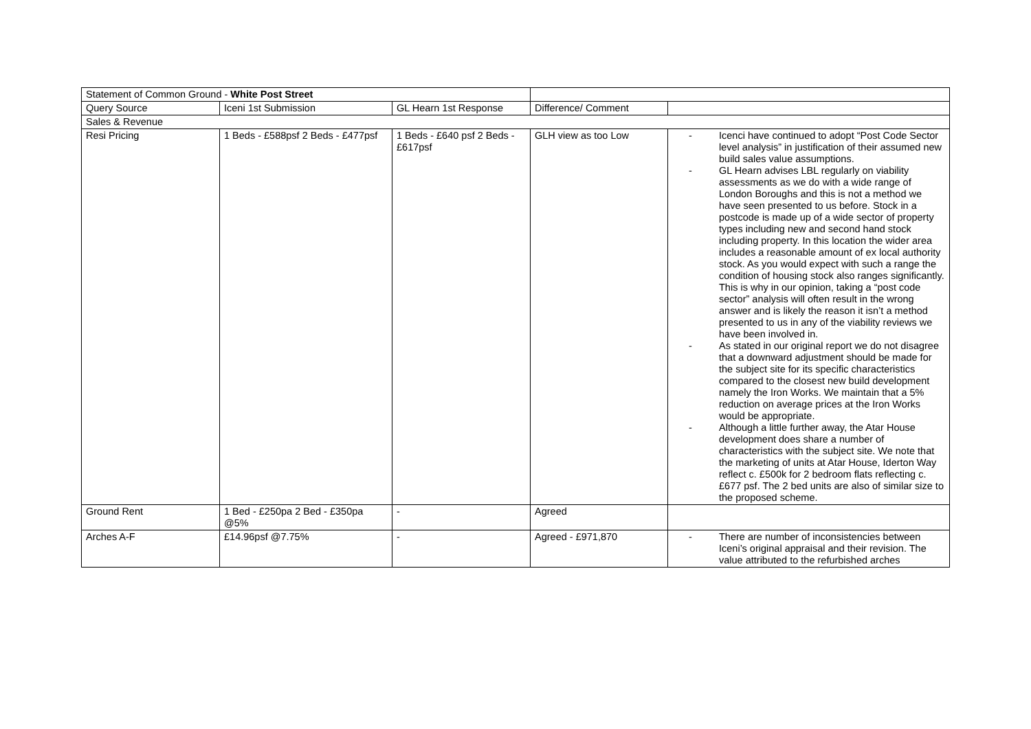| Statement of Common Ground - White Post Street | | | | |
| Query Source | Iceni 1st Submission | GL Hearn 1st Response | Difference/ Comment | |
| Sales & Revenue | | | | |
| Resi Pricing | 1 Beds - £588psf 2 Beds - £477psf | 1 Beds - £640 psf 2 Beds - £617psf | GLH view as too Low | - Icenci have continued to adopt “Post Code Sector level analysis” in justification of their assumed new build sales value assumptions. - GL Hearn advises LBL regularly on viability assessments as we do with a wide range of London Boroughs and this is not a method we have seen presented to us before. Stock in a postcode is made up of a wide sector of property types including new and second hand stock including property. In this location the wider area includes a reasonable amount of ex local authority stock. As you would expect with such a range the condition of housing stock also ranges significantly. This is why in our opinion, taking a “post code sector” analysis will often result in the wrong answer and is likely the reason it isn’t a method presented to us in any of the viability reviews we have been involved in. - As stated in our original report we do not disagree that a downward adjustment should be made for the subject site for its specific characteristics compared to the closest new build development namely the Iron Works. We maintain that a 5% reduction on average prices at the Iron Works would be appropriate. - Although a little further away, the Atar House development does share a number of characteristics with the subject site. We note that the marketing of units at Atar House, Iderton Way reflect c. £500k for 2 bedroom flats reflecting c. £677 psf. The 2 bed units are also of similar size to the proposed scheme. |
| Ground Rent | 1 Bed - £250pa 2 Bed - £350pa @5% | - | Agreed | |
| Arches A-F | £14.96psf @7.75% | - | Agreed - £971,870 | - There are number of inconsistencies between Iceni’s original appraisal and their revision. The value attributed to the refurbished arches |